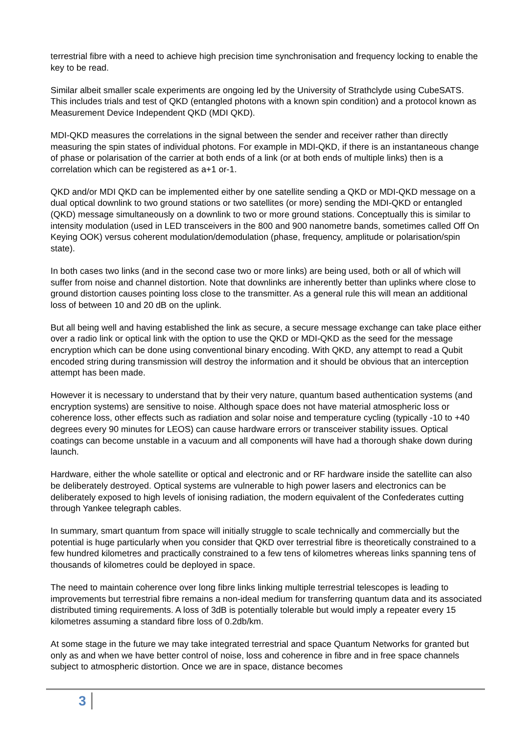terrestrial fibre with a need to achieve high precision time synchronisation and frequency locking to enable the key to be read.
Similar albeit smaller scale experiments are ongoing led by the University of Strathclyde using CubeSATS. This includes trials and test of QKD (entangled photons with a known spin condition) and a protocol known as Measurement Device Independent QKD (MDI QKD).
MDI-QKD measures the correlations in the signal between the sender and receiver rather than directly measuring the spin states of individual photons. For example in MDI-QKD, if there is an instantaneous change of phase or polarisation of the carrier at both ends of a link (or at both ends of multiple links) then is a correlation which can be registered as a+1 or-1.
QKD and/or MDI QKD can be implemented either by one satellite sending a QKD or MDI-QKD message on a dual optical downlink to two ground stations or two satellites (or more) sending the MDI-QKD or entangled (QKD) message simultaneously on a downlink to two or more ground stations. Conceptually this is similar to intensity modulation (used in LED transceivers in the 800 and 900 nanometre bands, sometimes called Off On Keying OOK) versus coherent modulation/demodulation (phase, frequency, amplitude or polarisation/spin state).
In both cases two links (and in the second case two or more links) are being used, both or all of which will suffer from noise and channel distortion. Note that downlinks are inherently better than uplinks where close to ground distortion causes pointing loss close to the transmitter. As a general rule this will mean an additional loss of between 10 and 20 dB on the uplink.
But all being well and having established the link as secure, a secure message exchange can take place either over a radio link or optical link with the option to use the QKD or MDI-QKD as the seed for the message encryption which can be done using conventional binary encoding. With QKD, any attempt to read a Qubit encoded string during transmission will destroy the information and it should be obvious that an interception attempt has been made.
However it is necessary to understand that by their very nature, quantum based authentication systems (and encryption systems) are sensitive to noise. Although space does not have material atmospheric loss or coherence loss, other effects such as radiation and solar noise and temperature cycling (typically -10 to +40 degrees every 90 minutes for LEOS) can cause hardware errors or transceiver stability issues. Optical coatings can become unstable in a vacuum and all components will have had a thorough shake down during launch.
Hardware, either the whole satellite or optical and electronic and or RF hardware inside the satellite can also be deliberately destroyed. Optical systems are vulnerable to high power lasers and electronics can be deliberately exposed to high levels of ionising radiation, the modern equivalent of the Confederates cutting through Yankee telegraph cables.
In summary, smart quantum from space will initially struggle to scale technically and commercially but the potential is huge particularly when you consider that QKD over terrestrial fibre is theoretically constrained to a few hundred kilometres and practically constrained to a few tens of kilometres whereas links spanning tens of thousands of kilometres could be deployed in space.
The need to maintain coherence over long fibre links linking multiple terrestrial telescopes is leading to improvements but terrestrial fibre remains a non-ideal medium for transferring quantum data and its associated distributed timing requirements. A loss of 3dB is potentially tolerable but would imply a repeater every 15 kilometres assuming a standard fibre loss of 0.2db/km.
At some stage in the future we may take integrated terrestrial and space Quantum Networks for granted but only as and when we have better control of noise, loss and coherence in fibre and in free space channels subject to atmospheric distortion. Once we are in space, distance becomes
3